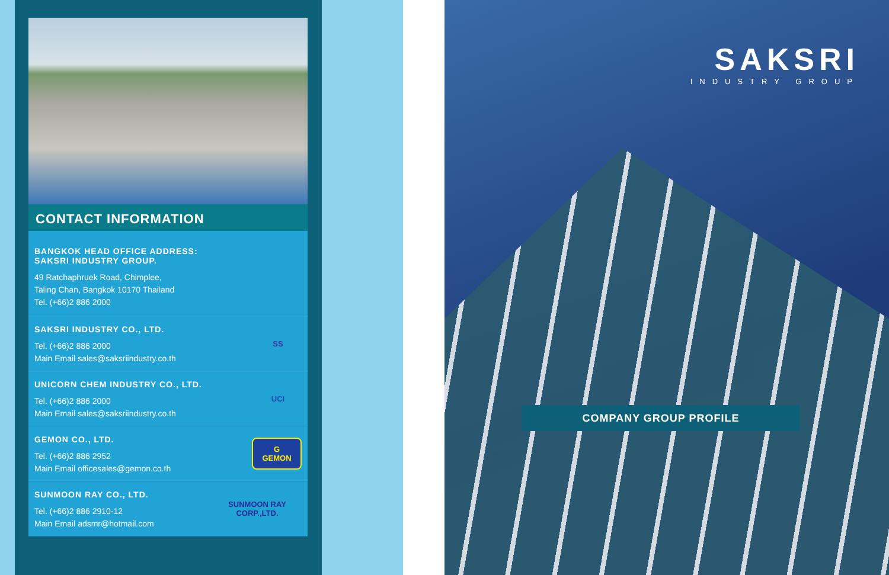CONTACT INFORMATION
BANGKOK HEAD OFFICE ADDRESS:
SAKSRI INDUSTRY GROUP.
49 Ratchaphruek Road, Chimplee,
Taling Chan, Bangkok 10170 Thailand
Tel. (+66)2 886 2000
SAKSRI INDUSTRY CO., LTD.
Tel. (+66)2 886 2000
Main Email sales@saksriindustry.co.th
SS
UNICORN CHEM INDUSTRY CO., LTD.
Tel. (+66)2 886 2000
Main Email sales@saksriindustry.co.th
UCI
GEMON CO., LTD.
Tel. (+66)2 886 2952
Main Email officesales@gemon.co.th
G
GEMON
SUNMOON RAY CO., LTD.
Tel. (+66)2 886 2910-12
Main Email adsmr@hotmail.com
SUNMOON RAY CORP.,LTD.
SAKSRI
INDUSTRY GROUP
COMPANY GROUP PROFILE